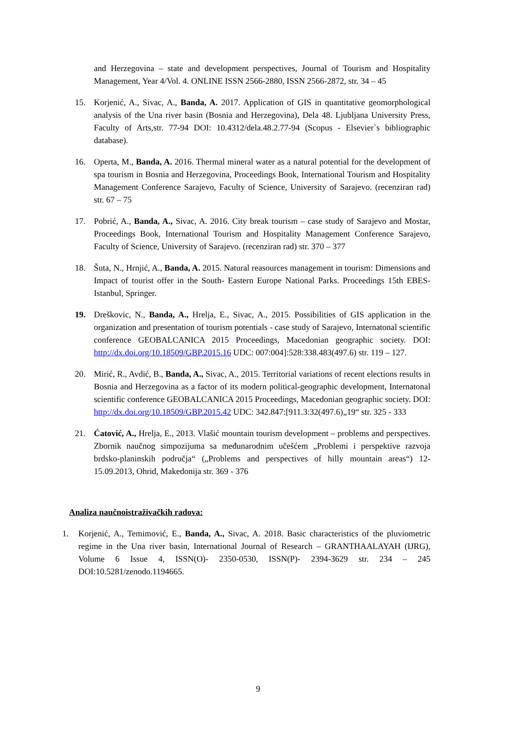and Herzegovina – state and development perspectives, Journal of Tourism and Hospitality Management, Year 4/Vol. 4. ONLINE ISSN 2566-2880, ISSN 2566-2872, str. 34 – 45
15. Korjenić, A., Sivac, A., Banda, A. 2017. Application of GIS in quantitative geomorphological analysis of the Una river basin (Bosnia and Herzegovina), Dela 48. Ljubljana University Press, Faculty of Arts,str. 77-94 DOI: 10.4312/dela.48.2.77-94 (Scopus - Elsevier`s bibliographic database).
16. Operta, M., Banda, A. 2016. Thermal mineral water as a natural potential for the development of spa tourism in Bosnia and Herzegovina, Proceedings Book, International Tourism and Hospitality Management Conference Sarajevo, Faculty of Science, University of Sarajevo. (recenziran rad) str. 67 – 75
17. Pobrić, A., Banda, A., Sivac, A. 2016. City break tourism – case study of Sarajevo and Mostar, Proceedings Book, International Tourism and Hospitality Management Conference Sarajevo, Faculty of Science, University of Sarajevo. (recenziran rad) str. 370 – 377
18. Šuta, N., Hrnjić, A., Banda, A. 2015. Natural reasources management in tourism: Dimensions and Impact of tourist offer in the South- Eastern Europe National Parks. Proceedings 15th EBES- Istanbul, Springer.
19. Dreškovic, N., Banda, A., Hrelja, E., Sivac, A., 2015. Possibilities of GIS application in the organization and presentation of tourism potentials - case study of Sarajevo, Internatonal scientific conference GEOBALCANICA 2015 Proceedings, Macedonian geographic society. DOI: http://dx.doi.org/10.18509/GBP.2015.16 UDC: 007:004]:528:338.483(497.6) str. 119 – 127.
20. Mirić, R., Avdić, B., Banda, A., Sivac, A., 2015. Territorial variations of recent elections results in Bosnia and Herzegovina as a factor of its modern political-geographic development, Internatonal scientific conference GEOBALCANICA 2015 Proceedings, Macedonian geographic society. DOI: http://dx.doi.org/10.18509/GBP.2015.42 UDC: 342.847:[911.3:32(497.6)„19“ str. 325 - 333
21. Ćatović, A., Hrelja, E., 2013. Vlašić mountain tourism development – problems and perspectives. Zbornik naučnog simpozijuma sa međunarodnim učešćem „Problemi i perspektive razvoja brdsko-planinskih područja“ („Problems and perspectives of hilly mountain areas“) 12-15.09.2013, Ohrid, Makedonija str. 369 - 376
Analiza naučnoistraživačkih radova:
1. Korjenić, A., Temimović, E., Banda, A., Sivac, A. 2018. Basic characteristics of the pluviometric regime in the Una river basin, International Journal of Research – GRANTHAALAYAH (IJRG), Volume 6 Issue 4, ISSN(O)- 2350-0530, ISSN(P)- 2394-3629 str. 234 – 245 DOI:10.5281/zenodo.1194665.
9